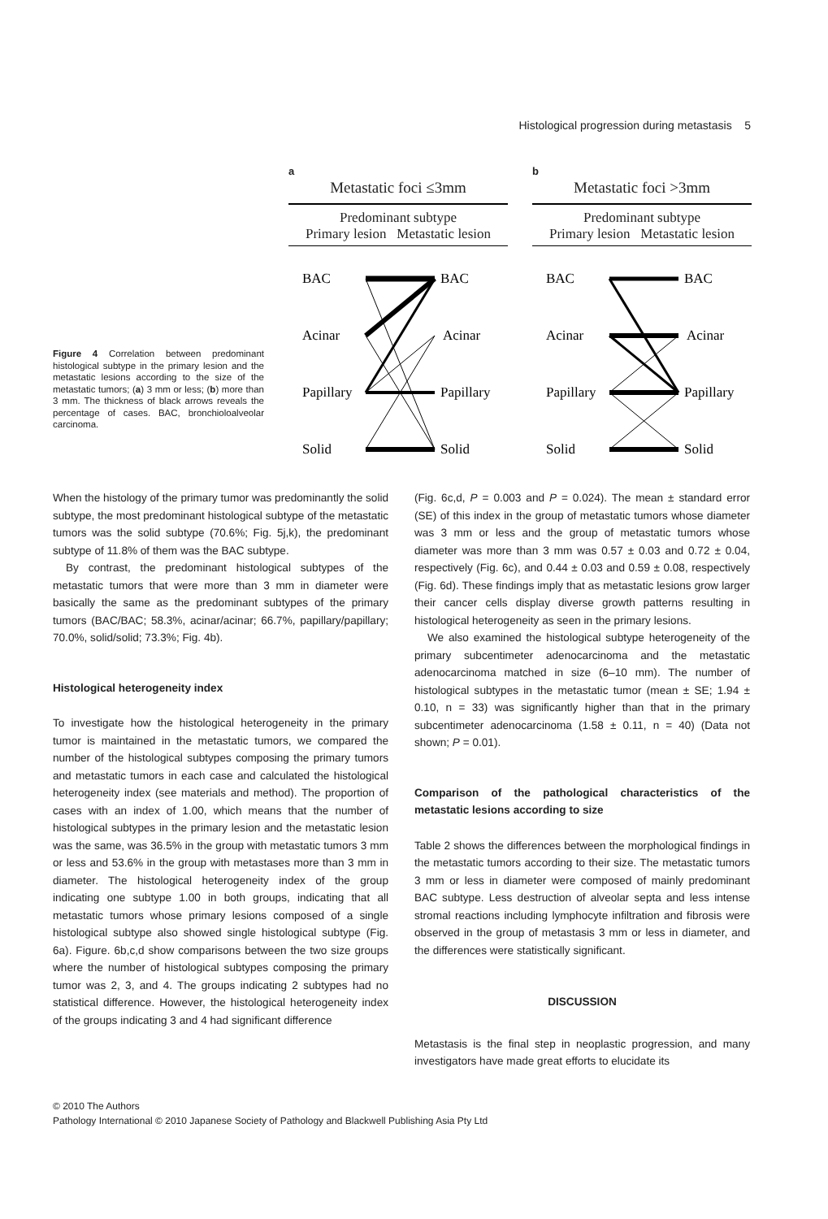Histological progression during metastasis 5
Figure 4 Correlation between predominant histological subtype in the primary lesion and the metastatic lesions according to the size of the metastatic tumors; (a) 3 mm or less; (b) more than 3 mm. The thickness of black arrows reveals the percentage of cases. BAC, bronchioloalveolar carcinoma.
a
Metastatic foci ≤3mm
Predominant subtype
Primary lesion Metastatic lesion
BAC
BAC
Acinar
Acinar
Papillary
Papillary
Solid
Solid
b
Metastatic foci >3mm
Predominant subtype
Primary lesion Metastatic lesion
BAC
BAC
Acinar
Acinar
Papillary
Papillary
Solid
Solid
When the histology of the primary tumor was predominantly the solid subtype, the most predominant histological subtype of the metastatic tumors was the solid subtype (70.6%; Fig. 5j,k), the predominant subtype of 11.8% of them was the BAC subtype.
By contrast, the predominant histological subtypes of the metastatic tumors that were more than 3 mm in diameter were basically the same as the predominant subtypes of the primary tumors (BAC/BAC; 58.3%, acinar/acinar; 66.7%, papillary/papillary; 70.0%, solid/solid; 73.3%; Fig. 4b).
Histological heterogeneity index
To investigate how the histological heterogeneity in the primary tumor is maintained in the metastatic tumors, we compared the number of the histological subtypes composing the primary tumors and metastatic tumors in each case and calculated the histological heterogeneity index (see materials and method). The proportion of cases with an index of 1.00, which means that the number of histological subtypes in the primary lesion and the metastatic lesion was the same, was 36.5% in the group with metastatic tumors 3 mm or less and 53.6% in the group with metastases more than 3 mm in diameter. The histological heterogeneity index of the group indicating one subtype 1.00 in both groups, indicating that all metastatic tumors whose primary lesions composed of a single histological subtype also showed single histological subtype (Fig. 6a). Figure. 6b,c,d show comparisons between the two size groups where the number of histological subtypes composing the primary tumor was 2, 3, and 4. The groups indicating 2 subtypes had no statistical difference. However, the histological heterogeneity index of the groups indicating 3 and 4 had significant difference
(Fig. 6c,d, P = 0.003 and P = 0.024). The mean ± standard error (SE) of this index in the group of metastatic tumors whose diameter was 3 mm or less and the group of metastatic tumors whose diameter was more than 3 mm was 0.57 ± 0.03 and 0.72 ± 0.04, respectively (Fig. 6c), and 0.44 ± 0.03 and 0.59 ± 0.08, respectively (Fig. 6d). These findings imply that as metastatic lesions grow larger their cancer cells display diverse growth patterns resulting in histological heterogeneity as seen in the primary lesions.
We also examined the histological subtype heterogeneity of the primary subcentimeter adenocarcinoma and the metastatic adenocarcinoma matched in size (6–10 mm). The number of histological subtypes in the metastatic tumor (mean ± SE; 1.94 ± 0.10, n = 33) was significantly higher than that in the primary subcentimeter adenocarcinoma (1.58 ± 0.11, n = 40) (Data not shown; P = 0.01).
Comparison of the pathological characteristics of the metastatic lesions according to size
Table 2 shows the differences between the morphological findings in the metastatic tumors according to their size. The metastatic tumors 3 mm or less in diameter were composed of mainly predominant BAC subtype. Less destruction of alveolar septa and less intense stromal reactions including lymphocyte infiltration and fibrosis were observed in the group of metastasis 3 mm or less in diameter, and the differences were statistically significant.
DISCUSSION
Metastasis is the final step in neoplastic progression, and many investigators have made great efforts to elucidate its
© 2010 The Authors
Pathology International © 2010 Japanese Society of Pathology and Blackwell Publishing Asia Pty Ltd